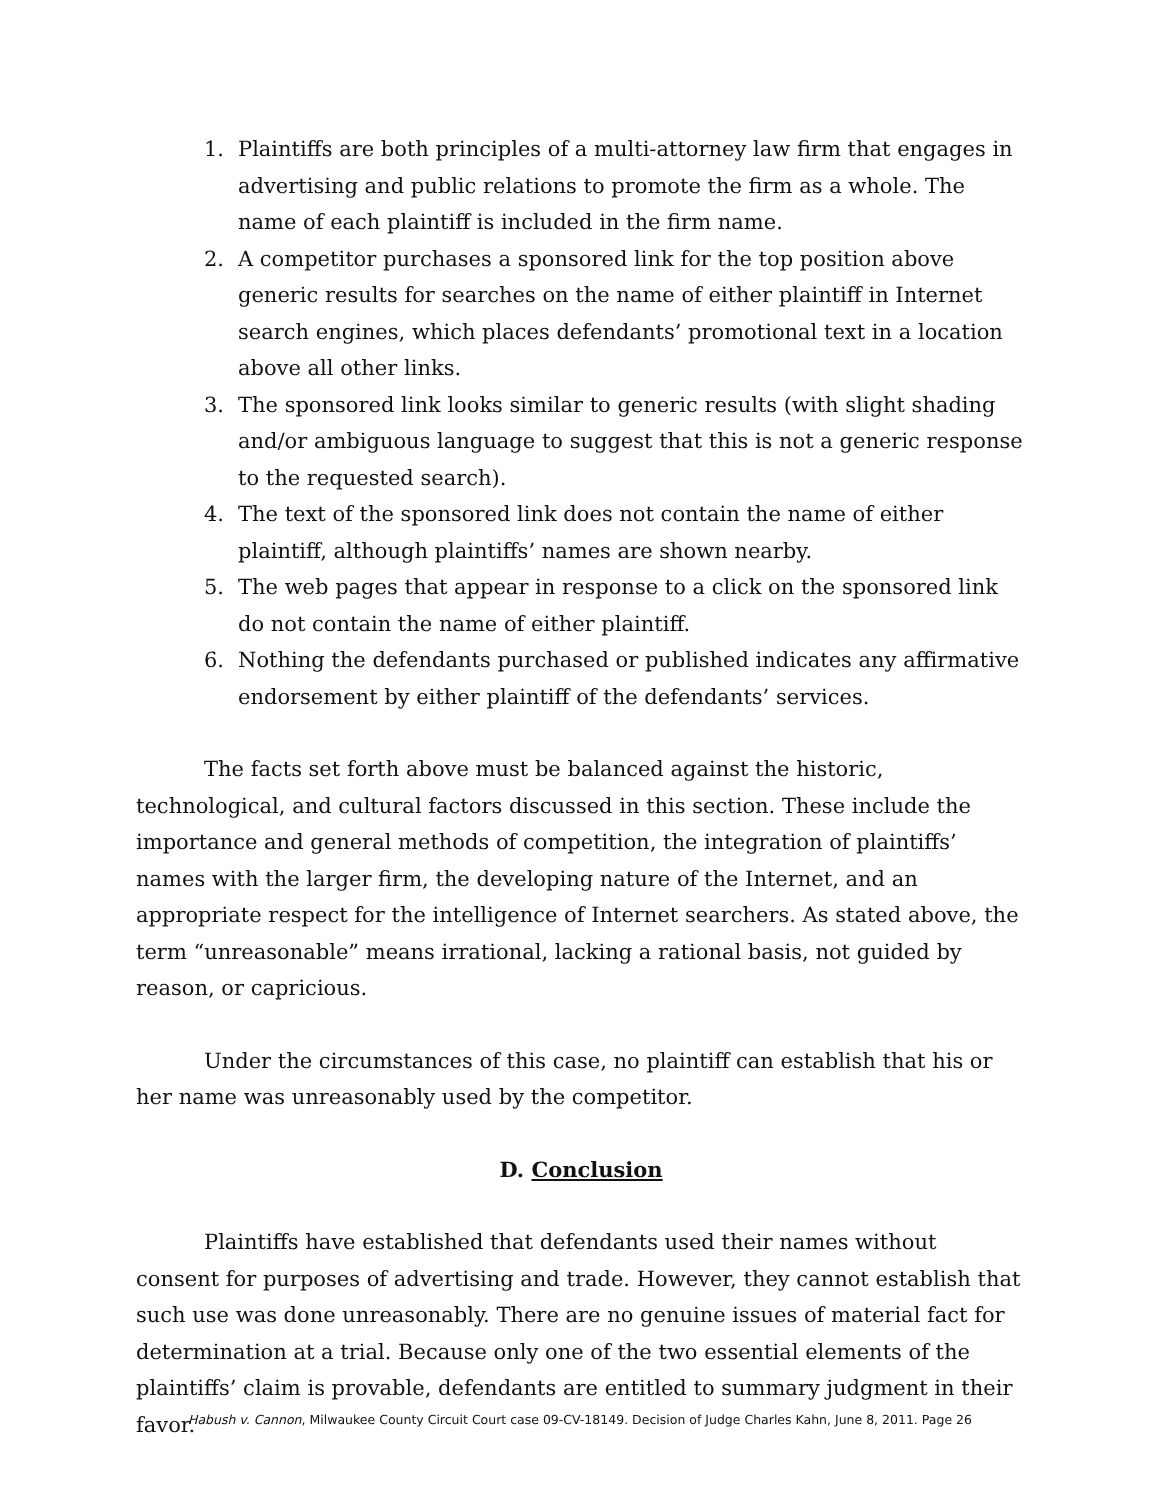1. Plaintiffs are both principles of a multi-attorney law firm that engages in advertising and public relations to promote the firm as a whole. The name of each plaintiff is included in the firm name.
2. A competitor purchases a sponsored link for the top position above generic results for searches on the name of either plaintiff in Internet search engines, which places defendants’ promotional text in a location above all other links.
3. The sponsored link looks similar to generic results (with slight shading and/or ambiguous language to suggest that this is not a generic response to the requested search).
4. The text of the sponsored link does not contain the name of either plaintiff, although plaintiffs’ names are shown nearby.
5. The web pages that appear in response to a click on the sponsored link do not contain the name of either plaintiff.
6. Nothing the defendants purchased or published indicates any affirmative endorsement by either plaintiff of the defendants’ services.
The facts set forth above must be balanced against the historic, technological, and cultural factors discussed in this section. These include the importance and general methods of competition, the integration of plaintiffs’ names with the larger firm, the developing nature of the Internet, and an appropriate respect for the intelligence of Internet searchers. As stated above, the term “unreasonable” means irrational, lacking a rational basis, not guided by reason, or capricious.
Under the circumstances of this case, no plaintiff can establish that his or her name was unreasonably used by the competitor.
D. Conclusion
Plaintiffs have established that defendants used their names without consent for purposes of advertising and trade. However, they cannot establish that such use was done unreasonably. There are no genuine issues of material fact for determination at a trial. Because only one of the two essential elements of the plaintiffs’ claim is provable, defendants are entitled to summary judgment in their favor.
Habush v. Cannon, Milwaukee County Circuit Court case 09-CV-18149. Decision of Judge Charles Kahn, June 8, 2011. Page 26